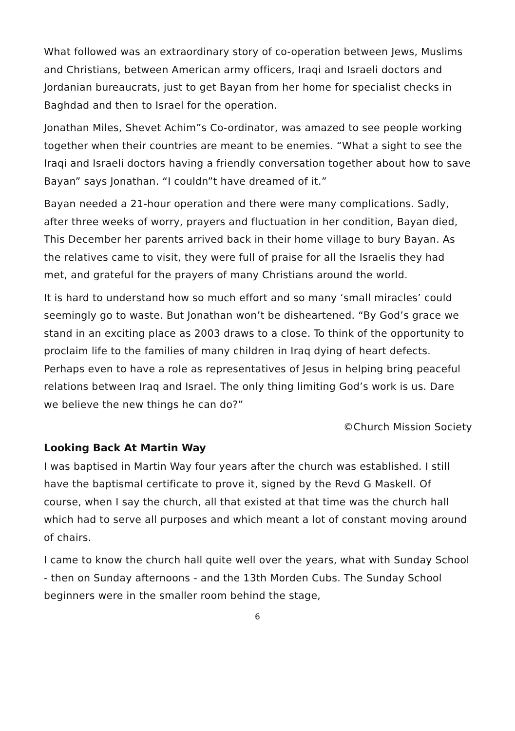What followed was an extraordinary story of co-operation between Jews, Muslims and Christians, between American army officers, Iraqi and Israeli doctors and Jordanian bureaucrats, just to get Bayan from her home for specialist checks in Baghdad and then to Israel for the operation.
Jonathan Miles, Shevet Achim”s Co-ordinator, was amazed to see people working together when their countries are meant to be enemies. “What a sight to see the Iraqi and Israeli doctors having a friendly conversation together about how to save Bayan” says Jonathan. “I couldn”t have dreamed of it.”
Bayan needed a 21-hour operation and there were many complications. Sadly, after three weeks of worry, prayers and fluctuation in her condition, Bayan died, This December her parents arrived back in their home village to bury Bayan. As the relatives came to visit, they were full of praise for all the Israelis they had met, and grateful for the prayers of many Christians around the world.
It is hard to understand how so much effort and so many ‘small miracles’ could seemingly go to waste. But Jonathan won’t be disheartened. “By God’s grace we stand in an exciting place as 2003 draws to a close. To think of the opportunity to proclaim life to the families of many children in Iraq dying of heart defects. Perhaps even to have a role as representatives of Jesus in helping bring peaceful relations between Iraq and Israel. The only thing limiting God’s work is us. Dare we believe the new things he can do?”
©Church Mission Society
Looking Back At Martin Way
I was baptised in Martin Way four years after the church was established. I still have the baptismal certificate to prove it, signed by the Revd G Maskell. Of course, when I say the church, all that existed at that time was the church hall which had to serve all purposes and which meant a lot of constant moving around of chairs.
I came to know the church hall quite well over the years, what with Sunday School - then on Sunday afternoons - and the 13th Morden Cubs. The Sunday School beginners were in the smaller room behind the stage,
6